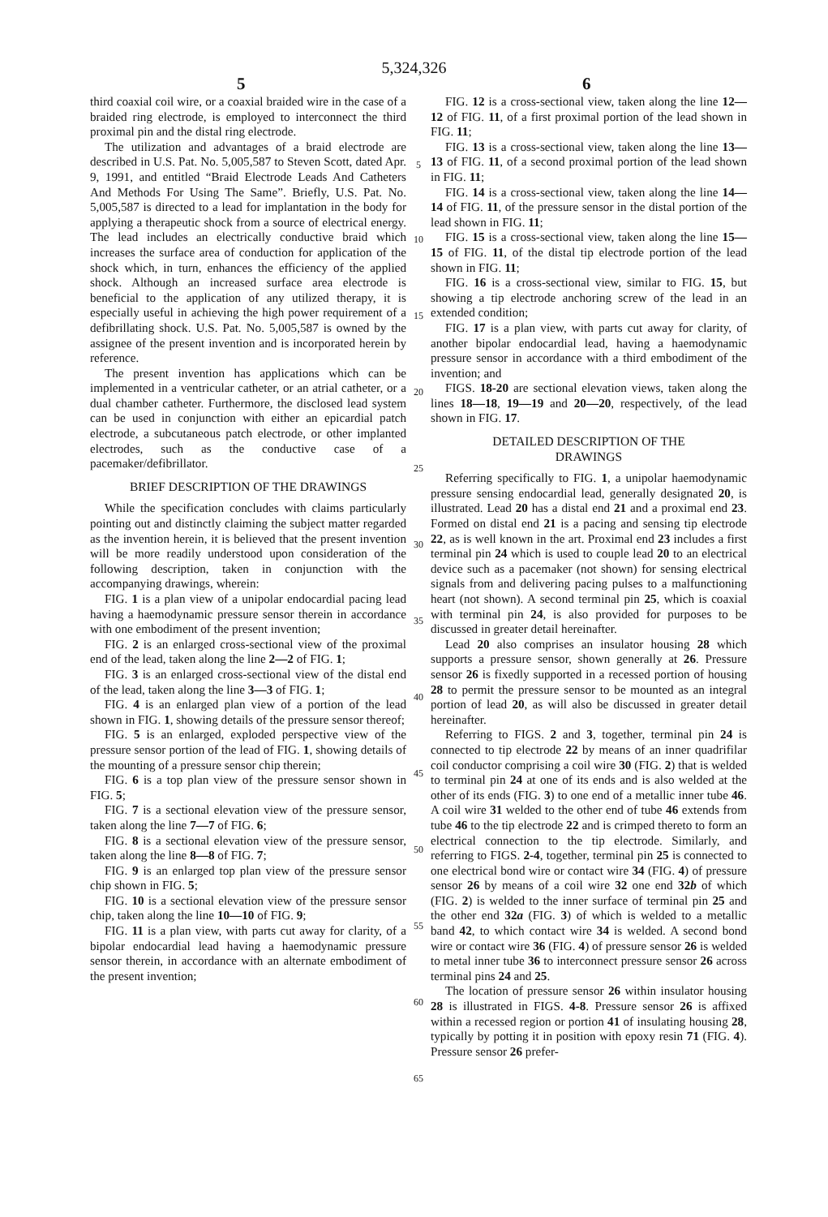5,324,326
5 6
third coaxial coil wire, or a coaxial braided wire in the case of a braided ring electrode, is employed to interconnect the third proximal pin and the distal ring electrode.
The utilization and advantages of a braid electrode are described in U.S. Pat. No. 5,005,587 to Steven Scott, dated Apr. 9, 1991, and entitled “Braid Electrode Leads And Catheters And Methods For Using The Same”. Briefly, U.S. Pat. No. 5,005,587 is directed to a lead for implantation in the body for applying a therapeutic shock from a source of electrical energy. The lead includes an electrically conductive braid which increases the surface area of conduction for application of the shock which, in turn, enhances the efficiency of the applied shock. Although an increased surface area electrode is beneficial to the application of any utilized therapy, it is especially useful in achieving the high power requirement of a defibrillating shock. U.S. Pat. No. 5,005,587 is owned by the assignee of the present invention and is incorporated herein by reference.
The present invention has applications which can be implemented in a ventricular catheter, or an atrial catheter, or a dual chamber catheter. Furthermore, the disclosed lead system can be used in conjunction with either an epicardial patch electrode, a subcutaneous patch electrode, or other implanted electrodes, such as the conductive case of a pacemaker/defibrillator.
BRIEF DESCRIPTION OF THE DRAWINGS
While the specification concludes with claims particularly pointing out and distinctly claiming the subject matter regarded as the invention herein, it is believed that the present invention will be more readily understood upon consideration of the following description, taken in conjunction with the accompanying drawings, wherein:
FIG. 1 is a plan view of a unipolar endocardial pacing lead having a haemodynamic pressure sensor therein in accordance with one embodiment of the present invention;
FIG. 2 is an enlarged cross-sectional view of the proximal end of the lead, taken along the line 2—2 of FIG. 1;
FIG. 3 is an enlarged cross-sectional view of the distal end of the lead, taken along the line 3—3 of FIG. 1;
FIG. 4 is an enlarged plan view of a portion of the lead shown in FIG. 1, showing details of the pressure sensor thereof;
FIG. 5 is an enlarged, exploded perspective view of the pressure sensor portion of the lead of FIG. 1, showing details of the mounting of a pressure sensor chip therein;
FIG. 6 is a top plan view of the pressure sensor shown in FIG. 5;
FIG. 7 is a sectional elevation view of the pressure sensor, taken along the line 7—7 of FIG. 6;
FIG. 8 is a sectional elevation view of the pressure sensor, taken along the line 8—8 of FIG. 7;
FIG. 9 is an enlarged top plan view of the pressure sensor chip shown in FIG. 5;
FIG. 10 is a sectional elevation view of the pressure sensor chip, taken along the line 10—10 of FIG. 9;
FIG. 11 is a plan view, with parts cut away for clarity, of a bipolar endocardial lead having a haemodynamic pressure sensor therein, in accordance with an alternate embodiment of the present invention;
5
10
15
20
25
30
35
40
45
50
55
60
65
FIG. 12 is a cross-sectional view, taken along the line 12—12 of FIG. 11, of a first proximal portion of the lead shown in FIG. 11;
FIG. 13 is a cross-sectional view, taken along the line 13—13 of FIG. 11, of a second proximal portion of the lead shown in FIG. 11;
FIG. 14 is a cross-sectional view, taken along the line 14—14 of FIG. 11, of the pressure sensor in the distal portion of the lead shown in FIG. 11;
FIG. 15 is a cross-sectional view, taken along the line 15—15 of FIG. 11, of the distal tip electrode portion of the lead shown in FIG. 11;
FIG. 16 is a cross-sectional view, similar to FIG. 15, but showing a tip electrode anchoring screw of the lead in an extended condition;
FIG. 17 is a plan view, with parts cut away for clarity, of another bipolar endocardial lead, having a haemodynamic pressure sensor in accordance with a third embodiment of the invention; and
FIGS. 18-20 are sectional elevation views, taken along the lines 18—18, 19—19 and 20—20, respectively, of the lead shown in FIG. 17.
DETAILED DESCRIPTION OF THE
DRAWINGS
Referring specifically to FIG. 1, a unipolar haemodynamic pressure sensing endocardial lead, generally designated 20, is illustrated. Lead 20 has a distal end 21 and a proximal end 23. Formed on distal end 21 is a pacing and sensing tip electrode 22, as is well known in the art. Proximal end 23 includes a first terminal pin 24 which is used to couple lead 20 to an electrical device such as a pacemaker (not shown) for sensing electrical signals from and delivering pacing pulses to a malfunctioning heart (not shown). A second terminal pin 25, which is coaxial with terminal pin 24, is also provided for purposes to be discussed in greater detail hereinafter.
Lead 20 also comprises an insulator housing 28 which supports a pressure sensor, shown generally at 26. Pressure sensor 26 is fixedly supported in a recessed portion of housing 28 to permit the pressure sensor to be mounted as an integral portion of lead 20, as will also be discussed in greater detail hereinafter.
Referring to FIGS. 2 and 3, together, terminal pin 24 is connected to tip electrode 22 by means of an inner quadrifilar coil conductor comprising a coil wire 30 (FIG. 2) that is welded to terminal pin 24 at one of its ends and is also welded at the other of its ends (FIG. 3) to one end of a metallic inner tube 46. A coil wire 31 welded to the other end of tube 46 extends from tube 46 to the tip electrode 22 and is crimped thereto to form an electrical connection to the tip electrode. Similarly, and referring to FIGS. 2-4, together, terminal pin 25 is connected to one electrical bond wire or contact wire 34 (FIG. 4) of pressure sensor 26 by means of a coil wire 32 one end 32b of which (FIG. 2) is welded to the inner surface of terminal pin 25 and the other end 32a (FIG. 3) of which is welded to a metallic band 42, to which contact wire 34 is welded. A second bond wire or contact wire 36 (FIG. 4) of pressure sensor 26 is welded to metal inner tube 36 to interconnect pressure sensor 26 across terminal pins 24 and 25.
The location of pressure sensor 26 within insulator housing 28 is illustrated in FIGS. 4-8. Pressure sensor 26 is affixed within a recessed region or portion 41 of insulating housing 28, typically by potting it in position with epoxy resin 71 (FIG. 4). Pressure sensor 26 prefer-